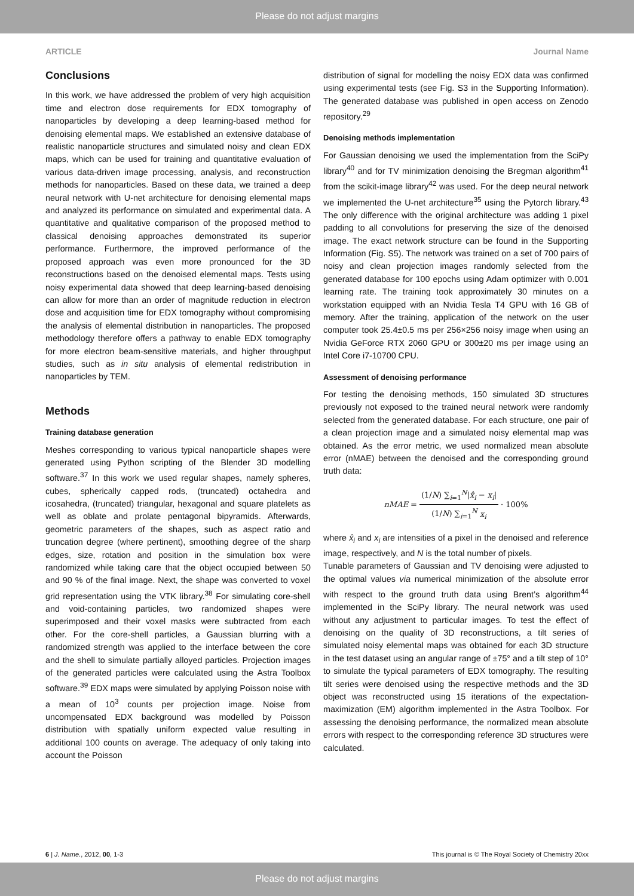Please do not adjust margins
ARTICLE Journal Name
Conclusions
In this work, we have addressed the problem of very high acquisition time and electron dose requirements for EDX tomography of nanoparticles by developing a deep learning-based method for denoising elemental maps. We established an extensive database of realistic nanoparticle structures and simulated noisy and clean EDX maps, which can be used for training and quantitative evaluation of various data-driven image processing, analysis, and reconstruction methods for nanoparticles. Based on these data, we trained a deep neural network with U-net architecture for denoising elemental maps and analyzed its performance on simulated and experimental data. A quantitative and qualitative comparison of the proposed method to classical denoising approaches demonstrated its superior performance. Furthermore, the improved performance of the proposed approach was even more pronounced for the 3D reconstructions based on the denoised elemental maps. Tests using noisy experimental data showed that deep learning-based denoising can allow for more than an order of magnitude reduction in electron dose and acquisition time for EDX tomography without compromising the analysis of elemental distribution in nanoparticles. The proposed methodology therefore offers a pathway to enable EDX tomography for more electron beam-sensitive materials, and higher throughput studies, such as in situ analysis of elemental redistribution in nanoparticles by TEM.
Methods
Training database generation
Meshes corresponding to various typical nanoparticle shapes were generated using Python scripting of the Blender 3D modelling software.<sup>37</sup> In this work we used regular shapes, namely spheres, cubes, spherically capped rods, (truncated) octahedra and icosahedra, (truncated) triangular, hexagonal and square platelets as well as oblate and prolate pentagonal bipyramids. Afterwards, geometric parameters of the shapes, such as aspect ratio and truncation degree (where pertinent), smoothing degree of the sharp edges, size, rotation and position in the simulation box were randomized while taking care that the object occupied between 50 and 90 % of the final image. Next, the shape was converted to voxel grid representation using the VTK library.<sup>38</sup> For simulating core-shell and void-containing particles, two randomized shapes were superimposed and their voxel masks were subtracted from each other. For the core-shell particles, a Gaussian blurring with a randomized strength was applied to the interface between the core and the shell to simulate partially alloyed particles. Projection images of the generated particles were calculated using the Astra Toolbox software.<sup>39</sup> EDX maps were simulated by applying Poisson noise with a mean of 10<sup>3</sup> counts per projection image. Noise from uncompensated EDX background was modelled by Poisson distribution with spatially uniform expected value resulting in additional 100 counts on average. The adequacy of only taking into account the Poisson
distribution of signal for modelling the noisy EDX data was confirmed using experimental tests (see Fig. S3 in the Supporting Information). The generated database was published in open access on Zenodo repository.<sup>29</sup>
Denoising methods implementation
For Gaussian denoising we used the implementation from the SciPy library<sup>40</sup> and for TV minimization denoising the Bregman algorithm<sup>41</sup> from the scikit-image library<sup>42</sup> was used. For the deep neural network we implemented the U-net architecture<sup>35</sup> using the Pytorch library.<sup>43</sup> The only difference with the original architecture was adding 1 pixel padding to all convolutions for preserving the size of the denoised image. The exact network structure can be found in the Supporting Information (Fig. S5). The network was trained on a set of 700 pairs of noisy and clean projection images randomly selected from the generated database for 100 epochs using Adam optimizer with 0.001 learning rate. The training took approximately 30 minutes on a workstation equipped with an Nvidia Tesla T4 GPU with 16 GB of memory. After the training, application of the network on the user computer took 25.4±0.5 ms per 256×256 noisy image when using an Nvidia GeForce RTX 2060 GPU or 300±20 ms per image using an Intel Core i7-10700 CPU.
Assessment of denoising performance
For testing the denoising methods, 150 simulated 3D structures previously not exposed to the trained neural network were randomly selected from the generated database. For each structure, one pair of a clean projection image and a simulated noisy elemental map was obtained. As the error metric, we used normalized mean absolute error (nMAE) between the denoised and the corresponding ground truth data:
nMAE = (1/N) ∑<sub>i=1</sub><sup>N</sup>|x̂<sub>i</sub> − x<sub>i</sub>| (1/N) ∑<sub>i=1</sub><sup>N</sup> x<sub>i</sub> · 100%
where x̂<sub>i</sub> and x<sub>i</sub> are intensities of a pixel in the denoised and reference image, respectively, and N is the total number of pixels.
Tunable parameters of Gaussian and TV denoising were adjusted to the optimal values via numerical minimization of the absolute error with respect to the ground truth data using Brent’s algorithm<sup>44</sup> implemented in the SciPy library. The neural network was used without any adjustment to particular images. To test the effect of denoising on the quality of 3D reconstructions, a tilt series of simulated noisy elemental maps was obtained for each 3D structure in the test dataset using an angular range of ±75° and a tilt step of 10° to simulate the typical parameters of EDX tomography. The resulting tilt series were denoised using the respective methods and the 3D object was reconstructed using 15 iterations of the expectation-maximization (EM) algorithm implemented in the Astra Toolbox. For assessing the denoising performance, the normalized mean absolute errors with respect to the corresponding reference 3D structures were calculated.
6 | J. Name., 2012, 00, 1-3 This journal is © The Royal Society of Chemistry 20xx
Please do not adjust margins